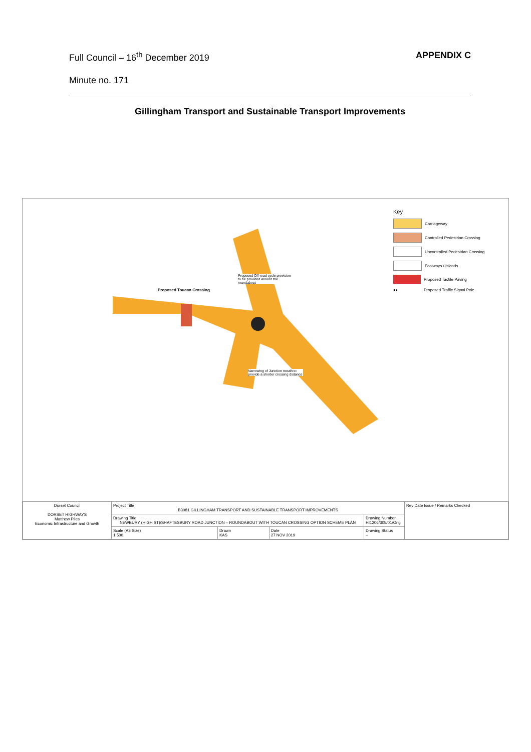Full Council – 16<sup>th</sup> December 2019 APPENDIX C
Minute no. 171
Gillingham Transport and Sustainable Transport Improvements
Proposed Toucan Crossing
Proposed Off-road cycle provision to be provided around the roundabout
Narrowing of Junction mouth to provide a shorter crossing distance
Key
Carriageway
Controlled Pedestrian Crossing
Uncontrolled Pedestrian Crossing
Footways / Islands
Proposed Tactile Paving
●◐ Proposed Traffic Signal Pole
| Dorset Council DORSET HIGHWAYS Matthew Piles Economic Infrastructure and Growth | Project Title B3081 GILLINGHAM TRANSPORT AND SUSTAINABLE TRANSPORT IMPROVEMENTS | | | | Rev Date Issue / Remarks Checked |
| | Drawing Title NEWBURY (HIGH ST)/SHAFTESBURY ROAD JUNCTION – ROUNDABOUT WITH TOUCAN CROSSING OPTION SCHEME PLAN | | | Drawing Number HI1206/305/01/Orig | |
| | Scale (A3 Size) 1:500 | Drawn KAS | Date 27 NOV 2019 | Drawing Status – | |